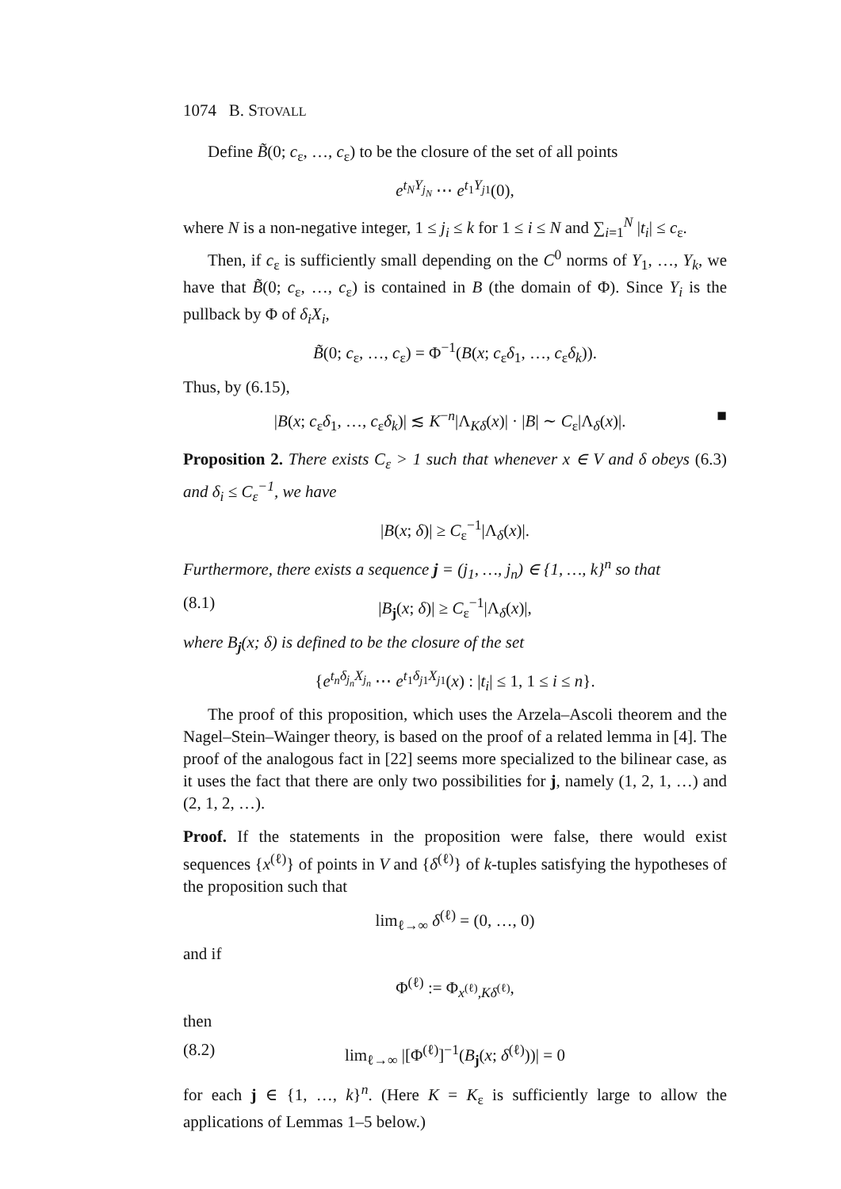1074 B. STOVALL
Define B̃(0; c<sub>ε</sub>, …, c<sub>ε</sub>) to be the closure of the set of all points
e<sup>t<sub>N</sub>Y<sub>j<sub>N</sub></sub></sup> ⋯ e<sup>t<sub>1</sub>Y<sub>j</sub><sub>1</sub></sup>(0),
where N is a non-negative integer, 1 ≤ j<sub>i</sub> ≤ k for 1 ≤ i ≤ N and ∑<sub>i=1</sub><sup>N</sup> |t<sub>i</sub>| ≤ c<sub>ε</sub>.
Then, if c<sub>ε</sub> is sufficiently small depending on the C<sup>0</sup> norms of Y<sub>1</sub>, …, Y<sub>k</sub>, we have that B̃(0; c<sub>ε</sub>, …, c<sub>ε</sub>) is contained in B (the domain of Φ). Since Y<sub>i</sub> is the pullback by Φ of δ<sub>i</sub>X<sub>i</sub>,
B̃(0; c<sub>ε</sub>, …, c<sub>ε</sub>) = Φ<sup>−1</sup>(B(x; c<sub>ε</sub>δ<sub>1</sub>, …, c<sub>ε</sub>δ<sub>k</sub>)).
Thus, by (6.15),
|B(x; c<sub>ε</sub>δ<sub>1</sub>, …, c<sub>ε</sub>δ<sub>k</sub>)| ≲ K<sup>−n</sup>|Λ<sub>Kδ</sub>(x)| · |B| ∼ C<sub>ε</sub>|Λ<sub>δ</sub>(x)|. ■
Proposition 2. There exists C<sub>ε</sub> > 1 such that whenever x ∈ V and δ obeys (6.3) and δ<sub>i</sub> ≤ C<sub>ε</sub><sup>−1</sup>, we have
|B(x; δ)| ≥ C<sub>ε</sub><sup>−1</sup>|Λ<sub>δ</sub>(x)|.
Furthermore, there exists a sequence j = (j<sub>1</sub>, …, j<sub>n</sub>) ∈ {1, …, k}<sup>n</sup> so that
(8.1) |B<sub>j</sub>(x; δ)| ≥ C<sub>ε</sub><sup>−1</sup>|Λ<sub>δ</sub>(x)|,
where B<sub>j</sub>(x; δ) is defined to be the closure of the set
{e<sup>t<sub>n</sub>δ<sub>j<sub>n</sub></sub>X<sub>j<sub>n</sub></sub></sup> ⋯ e<sup>t<sub>1</sub>δ<sub>j</sub><sub>1</sub>X<sub>j</sub><sub>1</sub></sup>(x) : |t<sub>i</sub>| ≤ 1, 1 ≤ i ≤ n}.
The proof of this proposition, which uses the Arzela–Ascoli theorem and the Nagel–Stein–Wainger theory, is based on the proof of a related lemma in [4]. The proof of the analogous fact in [22] seems more specialized to the bilinear case, as it uses the fact that there are only two possibilities for j, namely (1, 2, 1, …) and (2, 1, 2, …).
Proof. If the statements in the proposition were false, there would exist sequences {x<sup>(ℓ)</sup>} of points in V and {δ<sup>(ℓ)</sup>} of k-tuples satisfying the hypotheses of the proposition such that
lim<sub>ℓ→∞</sub> δ<sup>(ℓ)</sup> = (0, …, 0)
and if
Φ<sup>(ℓ)</sup> := Φ<sub>x<sup>(ℓ)</sup>,Kδ<sup>(ℓ)</sup></sub>,
then
(8.2) lim<sub>ℓ→∞</sub> |[Φ<sup>(ℓ)</sup>]<sup>−1</sup>(B<sub>j</sub>(x; δ<sup>(ℓ)</sup>))| = 0
for each j ∈ {1, …, k}<sup>n</sup>. (Here K = K<sub>ε</sub> is sufficiently large to allow the applications of Lemmas 1–5 below.)